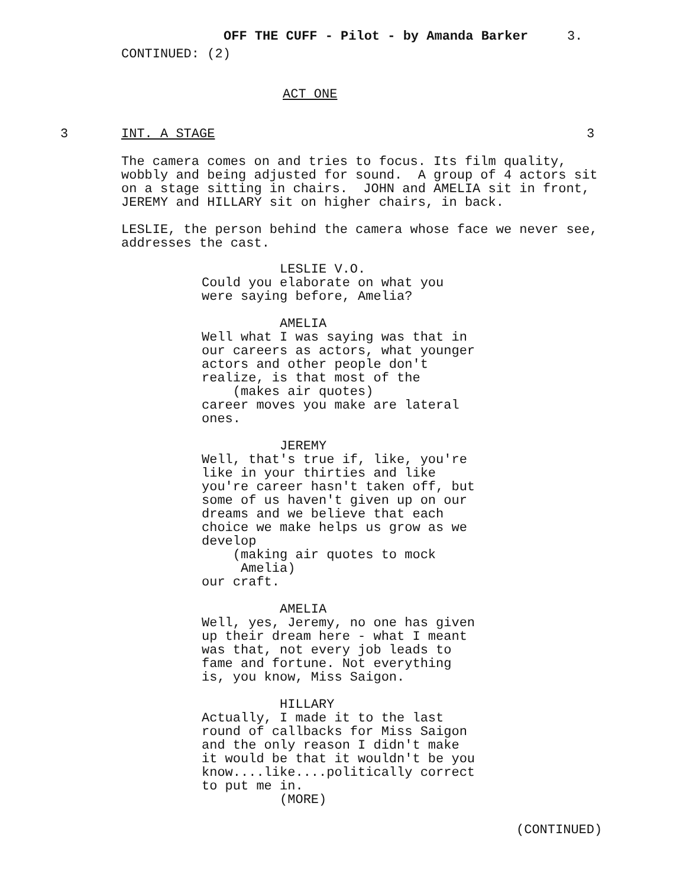OFF THE CUFF - Pilot - by Amanda Barker 3.
CONTINUED: (2)
ACT ONE
3
INT. A STAGE
3
The camera comes on and tries to focus. Its film quality, wobbly and being adjusted for sound. A group of 4 actors sit on a stage sitting in chairs. JOHN and AMELIA sit in front, JEREMY and HILLARY sit on higher chairs, in back. LESLIE, the person behind the camera whose face we never see, addresses the cast.
LESLIE V.O. Could you elaborate on what you were saying before, Amelia? AMELIA Well what I was saying was that in our careers as actors, what younger actors and other people don't realize, is that most of the (makes air quotes) career moves you make are lateral ones. JEREMY Well, that's true if, like, you're like in your thirties and like you're career hasn't taken off, but some of us haven't given up on our dreams and we believe that each choice we make helps us grow as we develop (making air quotes to mock Amelia) our craft. AMELIA Well, yes, Jeremy, no one has given up their dream here - what I meant was that, not every job leads to fame and fortune. Not everything is, you know, Miss Saigon. HILLARY Actually, I made it to the last round of callbacks for Miss Saigon and the only reason I didn't make it would be that it wouldn't be you know....like....politically correct to put me in. (MORE)
(CONTINUED)